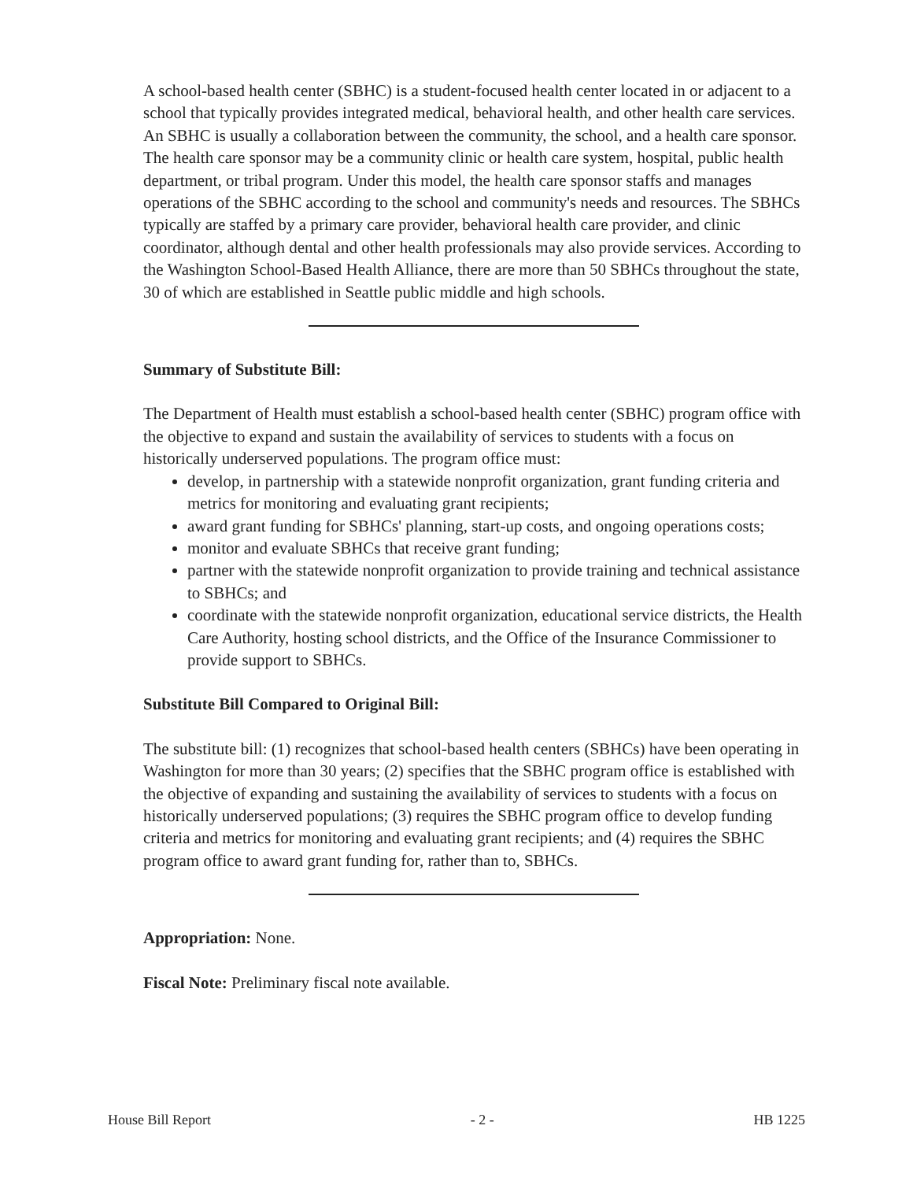A school-based health center (SBHC) is a student-focused health center located in or adjacent to a school that typically provides integrated medical, behavioral health, and other health care services. An SBHC is usually a collaboration between the community, the school, and a health care sponsor. The health care sponsor may be a community clinic or health care system, hospital, public health department, or tribal program. Under this model, the health care sponsor staffs and manages operations of the SBHC according to the school and community's needs and resources. The SBHCs typically are staffed by a primary care provider, behavioral health care provider, and clinic coordinator, although dental and other health professionals may also provide services. According to the Washington School-Based Health Alliance, there are more than 50 SBHCs throughout the state, 30 of which are established in Seattle public middle and high schools.
Summary of Substitute Bill:
The Department of Health must establish a school-based health center (SBHC) program office with the objective to expand and sustain the availability of services to students with a focus on historically underserved populations. The program office must:
develop, in partnership with a statewide nonprofit organization, grant funding criteria and metrics for monitoring and evaluating grant recipients;
award grant funding for SBHCs' planning, start-up costs, and ongoing operations costs;
monitor and evaluate SBHCs that receive grant funding;
partner with the statewide nonprofit organization to provide training and technical assistance to SBHCs; and
coordinate with the statewide nonprofit organization, educational service districts, the Health Care Authority, hosting school districts, and the Office of the Insurance Commissioner to provide support to SBHCs.
Substitute Bill Compared to Original Bill:
The substitute bill: (1) recognizes that school-based health centers (SBHCs) have been operating in Washington for more than 30 years; (2) specifies that the SBHC program office is established with the objective of expanding and sustaining the availability of services to students with a focus on historically underserved populations; (3) requires the SBHC program office to develop funding criteria and metrics for monitoring and evaluating grant recipients; and (4) requires the SBHC program office to award grant funding for, rather than to, SBHCs.
Appropriation: None.
Fiscal Note: Preliminary fiscal note available.
House Bill Report - 2 - HB 1225